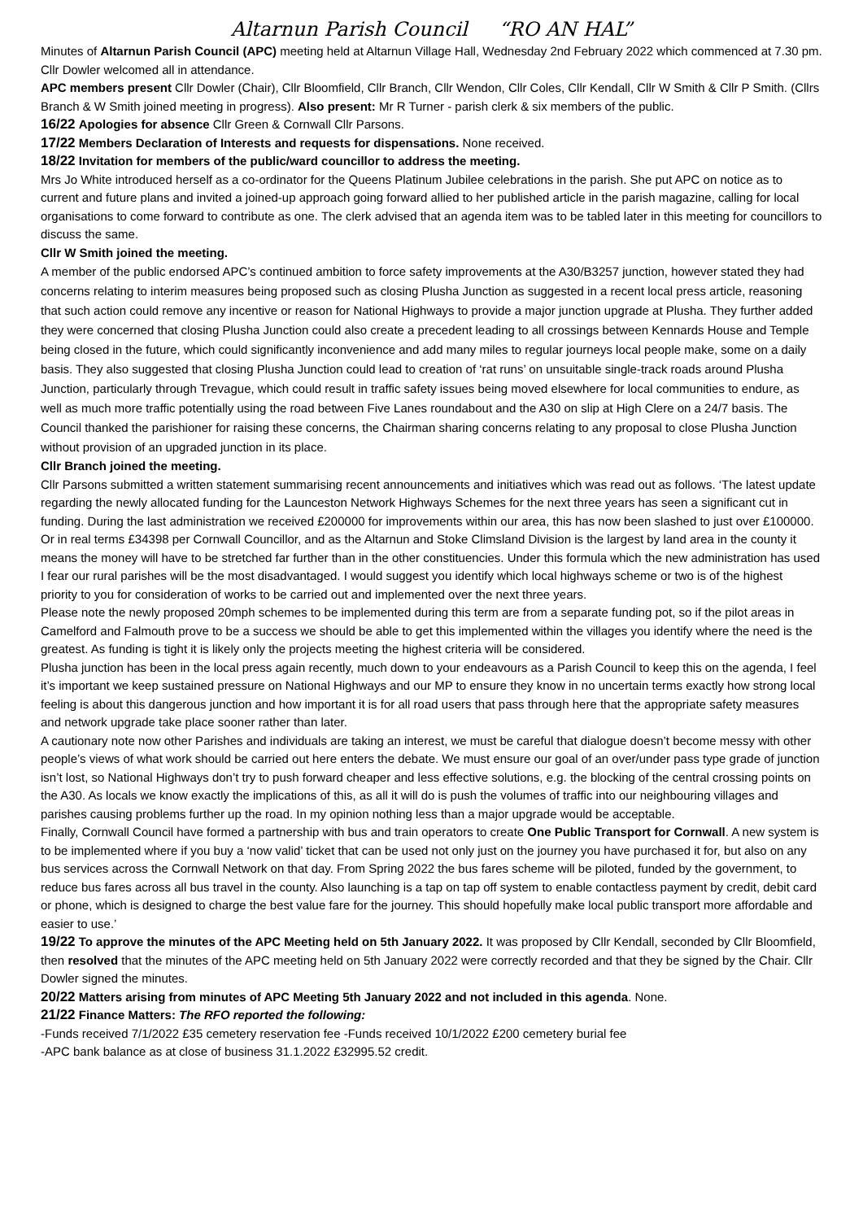Altarnun Parish Council “RO AN HAL”
Minutes of Altarnun Parish Council (APC) meeting held at Altarnun Village Hall, Wednesday 2nd February 2022 which commenced at 7.30 pm. Cllr Dowler welcomed all in attendance.
APC members present Cllr Dowler (Chair), Cllr Bloomfield, Cllr Branch, Cllr Wendon, Cllr Coles, Cllr Kendall, Cllr W Smith & Cllr P Smith. (Cllrs Branch & W Smith joined meeting in progress). Also present: Mr R Turner - parish clerk & six members of the public.
16/22 Apologies for absence Cllr Green & Cornwall Cllr Parsons.
17/22 Members Declaration of Interests and requests for dispensations. None received.
18/22 Invitation for members of the public/ward councillor to address the meeting.
Mrs Jo White introduced herself as a co-ordinator for the Queens Platinum Jubilee celebrations in the parish. She put APC on notice as to current and future plans and invited a joined-up approach going forward allied to her published article in the parish magazine, calling for local organisations to come forward to contribute as one. The clerk advised that an agenda item was to be tabled later in this meeting for councillors to discuss the same.
Cllr W Smith joined the meeting.
A member of the public endorsed APC’s continued ambition to force safety improvements at the A30/B3257 junction, however stated they had concerns relating to interim measures being proposed such as closing Plusha Junction as suggested in a recent local press article, reasoning that such action could remove any incentive or reason for National Highways to provide a major junction upgrade at Plusha. They further added they were concerned that closing Plusha Junction could also create a precedent leading to all crossings between Kennards House and Temple being closed in the future, which could significantly inconvenience and add many miles to regular journeys local people make, some on a daily basis. They also suggested that closing Plusha Junction could lead to creation of ‘rat runs’ on unsuitable single-track roads around Plusha Junction, particularly through Trevague, which could result in traffic safety issues being moved elsewhere for local communities to endure, as well as much more traffic potentially using the road between Five Lanes roundabout and the A30 on slip at High Clere on a 24/7 basis. The Council thanked the parishioner for raising these concerns, the Chairman sharing concerns relating to any proposal to close Plusha Junction without provision of an upgraded junction in its place.
Cllr Branch joined the meeting.
Cllr Parsons submitted a written statement summarising recent announcements and initiatives which was read out as follows. ‘The latest update regarding the newly allocated funding for the Launceston Network Highways Schemes for the next three years has seen a significant cut in funding. During the last administration we received £200000 for improvements within our area, this has now been slashed to just over £100000. Or in real terms £34398 per Cornwall Councillor, and as the Altarnun and Stoke Climsland Division is the largest by land area in the county it means the money will have to be stretched far further than in the other constituencies. Under this formula which the new administration has used I fear our rural parishes will be the most disadvantaged. I would suggest you identify which local highways scheme or two is of the highest priority to you for consideration of works to be carried out and implemented over the next three years.
Please note the newly proposed 20mph schemes to be implemented during this term are from a separate funding pot, so if the pilot areas in Camelford and Falmouth prove to be a success we should be able to get this implemented within the villages you identify where the need is the greatest. As funding is tight it is likely only the projects meeting the highest criteria will be considered.
Plusha junction has been in the local press again recently, much down to your endeavours as a Parish Council to keep this on the agenda, I feel it’s important we keep sustained pressure on National Highways and our MP to ensure they know in no uncertain terms exactly how strong local feeling is about this dangerous junction and how important it is for all road users that pass through here that the appropriate safety measures and network upgrade take place sooner rather than later.
A cautionary note now other Parishes and individuals are taking an interest, we must be careful that dialogue doesn’t become messy with other people’s views of what work should be carried out here enters the debate. We must ensure our goal of an over/under pass type grade of junction isn’t lost, so National Highways don’t try to push forward cheaper and less effective solutions, e.g. the blocking of the central crossing points on the A30. As locals we know exactly the implications of this, as all it will do is push the volumes of traffic into our neighbouring villages and parishes causing problems further up the road. In my opinion nothing less than a major upgrade would be acceptable.
Finally, Cornwall Council have formed a partnership with bus and train operators to create One Public Transport for Cornwall. A new system is to be implemented where if you buy a ‘now valid’ ticket that can be used not only just on the journey you have purchased it for, but also on any bus services across the Cornwall Network on that day. From Spring 2022 the bus fares scheme will be piloted, funded by the government, to reduce bus fares across all bus travel in the county. Also launching is a tap on tap off system to enable contactless payment by credit, debit card or phone, which is designed to charge the best value fare for the journey. This should hopefully make local public transport more affordable and easier to use.’
19/22 To approve the minutes of the APC Meeting held on 5th January 2022. It was proposed by Cllr Kendall, seconded by Cllr Bloomfield, then resolved that the minutes of the APC meeting held on 5th January 2022 were correctly recorded and that they be signed by the Chair. Cllr Dowler signed the minutes.
20/22 Matters arising from minutes of APC Meeting 5th January 2022 and not included in this agenda. None.
21/22 Finance Matters: The RFO reported the following:
-Funds received 7/1/2022 £35 cemetery reservation fee -Funds received 10/1/2022 £200 cemetery burial fee
-APC bank balance as at close of business 31.1.2022 £32995.52 credit.